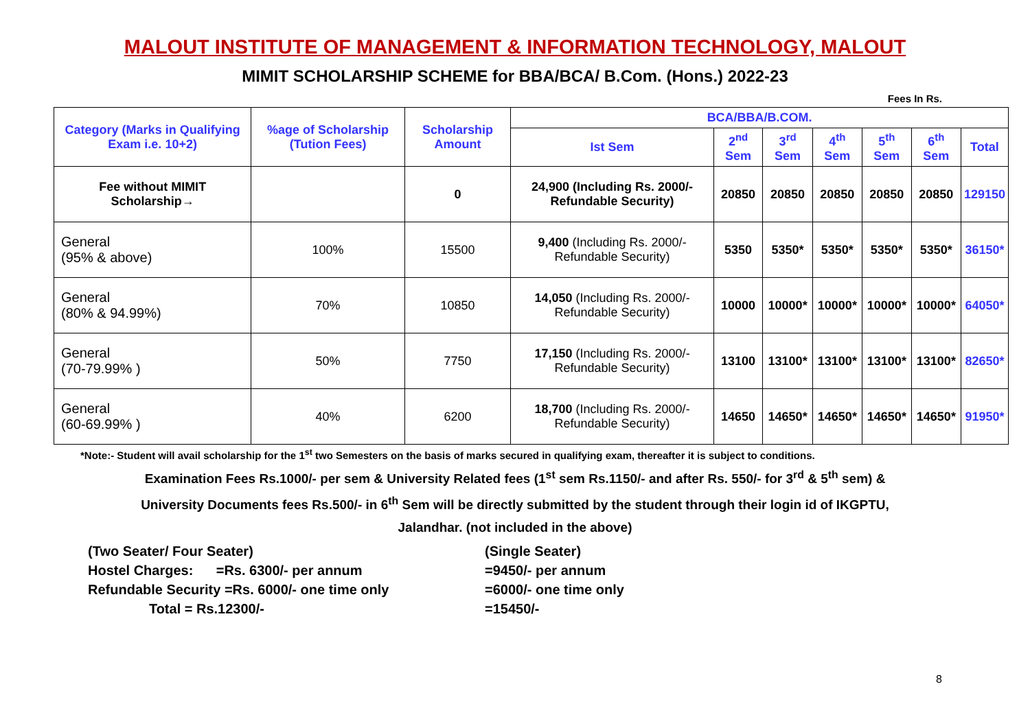MALOUT INSTITUTE OF MANAGEMENT & INFORMATION TECHNOLOGY, MALOUT
MIMIT SCHOLARSHIP SCHEME for BBA/BCA/ B.Com. (Hons.) 2022-23
Fees In Rs.
| Category (Marks in Qualifying Exam i.e. 10+2) | %age of Scholarship (Tution Fees) | Scholarship Amount | BCA/BBA/B.COM. | | | | | | |
| --- | --- | --- | --- | --- | --- | --- | --- | --- | --- |
| | | | Ist Sem | 2<sup>nd</sup> Sem | 3<sup>rd</sup> Sem | 4<sup>th</sup> Sem | 5<sup>th</sup> Sem | 6<sup>th</sup> Sem | Total |
| Fee without MIMIT Scholarship→ | | 0 | 24,900 (Including Rs. 2000/- Refundable Security) | 20850 | 20850 | 20850 | 20850 | 20850 | 129150 |
| General (95% & above) | 100% | 15500 | 9,400 (Including Rs. 2000/- Refundable Security) | 5350 | 5350* | 5350* | 5350* | 5350* | 36150* |
| General (80% & 94.99%) | 70% | 10850 | 14,050 (Including Rs. 2000/- Refundable Security) | 10000 | 10000* | 10000* | 10000* | 10000* | 64050* |
| General (70-79.99% ) | 50% | 7750 | 17,150 (Including Rs. 2000/- Refundable Security) | 13100 | 13100* | 13100* | 13100* | 13100* | 82650* |
| General (60-69.99% ) | 40% | 6200 | 18,700 (Including Rs. 2000/- Refundable Security) | 14650 | 14650* | 14650* | 14650* | 14650* | 91950* |
*Note:- Student will avail scholarship for the 1<sup>st</sup> two Semesters on the basis of marks secured in qualifying exam, thereafter it is subject to conditions.
Examination Fees Rs.1000/- per sem & University Related fees (1<sup>st</sup> sem Rs.1150/- and after Rs. 550/- for 3<sup>rd</sup> & 5<sup>th</sup> sem) &
University Documents fees Rs.500/- in 6<sup>th</sup> Sem will be directly submitted by the student through their login id of IKGPTU,
Jalandhar. (not included in the above)
(Two Seater/ Four Seater)
Hostel Charges: =Rs. 6300/- per annum
Refundable Security =Rs. 6000/- one time only
Total = Rs.12300/-
(Single Seater)
=9450/- per annum
=6000/- one time only
=15450/-
8